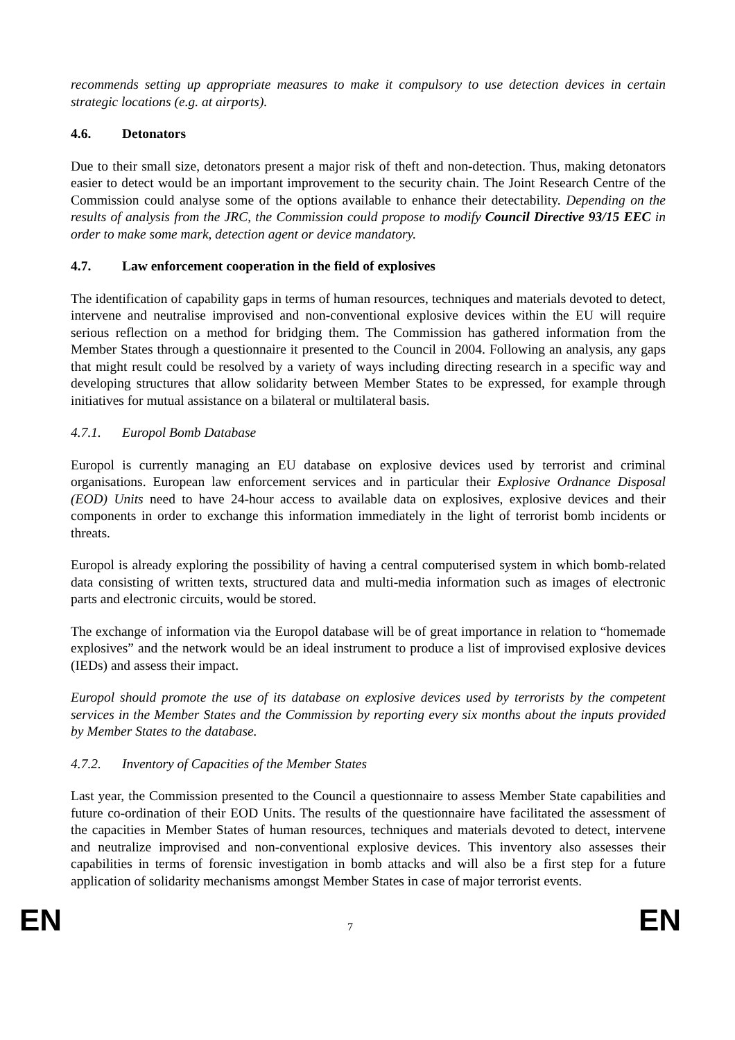recommends setting up appropriate measures to make it compulsory to use detection devices in certain strategic locations (e.g. at airports).
4.6. Detonators
Due to their small size, detonators present a major risk of theft and non-detection. Thus, making detonators easier to detect would be an important improvement to the security chain. The Joint Research Centre of the Commission could analyse some of the options available to enhance their detectability. Depending on the results of analysis from the JRC, the Commission could propose to modify Council Directive 93/15 EEC in order to make some mark, detection agent or device mandatory.
4.7. Law enforcement cooperation in the field of explosives
The identification of capability gaps in terms of human resources, techniques and materials devoted to detect, intervene and neutralise improvised and non-conventional explosive devices within the EU will require serious reflection on a method for bridging them. The Commission has gathered information from the Member States through a questionnaire it presented to the Council in 2004. Following an analysis, any gaps that might result could be resolved by a variety of ways including directing research in a specific way and developing structures that allow solidarity between Member States to be expressed, for example through initiatives for mutual assistance on a bilateral or multilateral basis.
4.7.1. Europol Bomb Database
Europol is currently managing an EU database on explosive devices used by terrorist and criminal organisations. European law enforcement services and in particular their Explosive Ordnance Disposal (EOD) Units need to have 24-hour access to available data on explosives, explosive devices and their components in order to exchange this information immediately in the light of terrorist bomb incidents or threats.
Europol is already exploring the possibility of having a central computerised system in which bomb-related data consisting of written texts, structured data and multi-media information such as images of electronic parts and electronic circuits, would be stored.
The exchange of information via the Europol database will be of great importance in relation to “homemade explosives” and the network would be an ideal instrument to produce a list of improvised explosive devices (IEDs) and assess their impact.
Europol should promote the use of its database on explosive devices used by terrorists by the competent services in the Member States and the Commission by reporting every six months about the inputs provided by Member States to the database.
4.7.2. Inventory of Capacities of the Member States
Last year, the Commission presented to the Council a questionnaire to assess Member State capabilities and future co-ordination of their EOD Units. The results of the questionnaire have facilitated the assessment of the capacities in Member States of human resources, techniques and materials devoted to detect, intervene and neutralize improvised and non-conventional explosive devices. This inventory also assesses their capabilities in terms of forensic investigation in bomb attacks and will also be a first step for a future application of solidarity mechanisms amongst Member States in case of major terrorist events.
EN 7 EN